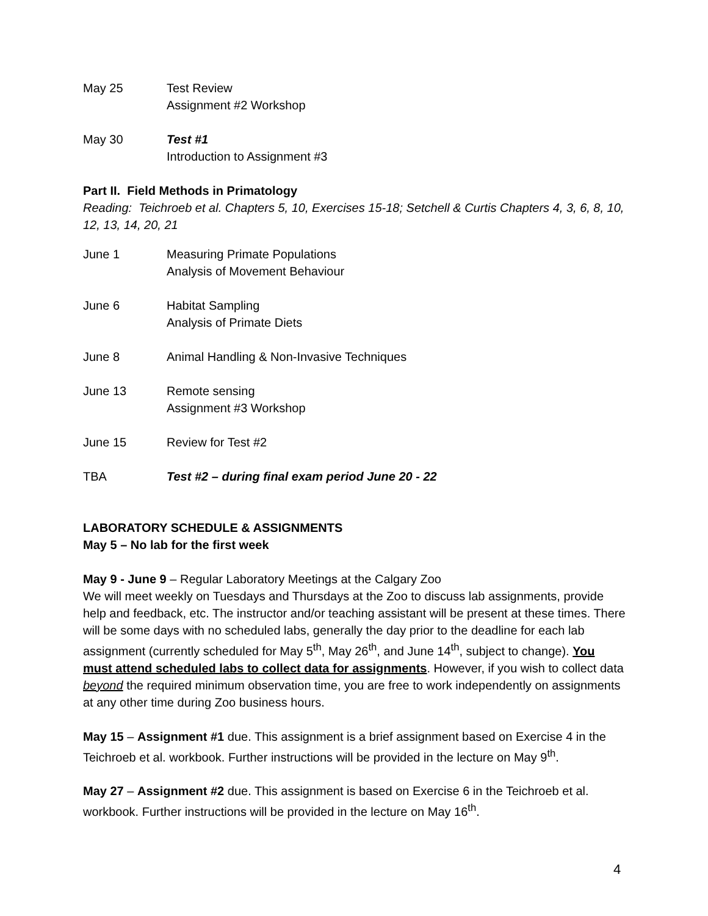May 25 Test Review
Assignment #2 Workshop
May 30 Test #1
Introduction to Assignment #3
Part II. Field Methods in Primatology
Reading: Teichroeb et al. Chapters 5, 10, Exercises 15-18; Setchell & Curtis Chapters 4, 3, 6, 8, 10, 12, 13, 14, 20, 21
June 1 Measuring Primate Populations
Analysis of Movement Behaviour
June 6 Habitat Sampling
Analysis of Primate Diets
June 8 Animal Handling & Non-Invasive Techniques
June 13 Remote sensing
Assignment #3 Workshop
June 15 Review for Test #2
TBA Test #2 – during final exam period June 20 - 22
LABORATORY SCHEDULE & ASSIGNMENTS
May 5 – No lab for the first week
May 9 - June 9 – Regular Laboratory Meetings at the Calgary Zoo
We will meet weekly on Tuesdays and Thursdays at the Zoo to discuss lab assignments, provide help and feedback, etc. The instructor and/or teaching assistant will be present at these times. There will be some days with no scheduled labs, generally the day prior to the deadline for each lab assignment (currently scheduled for May 5<sup>th</sup>, May 26<sup>th</sup>, and June 14<sup>th</sup>, subject to change). You must attend scheduled labs to collect data for assignments. However, if you wish to collect data beyond the required minimum observation time, you are free to work independently on assignments at any other time during Zoo business hours.
May 15 – Assignment #1 due. This assignment is a brief assignment based on Exercise 4 in the Teichroeb et al. workbook. Further instructions will be provided in the lecture on May 9<sup>th</sup>.
May 27 – Assignment #2 due. This assignment is based on Exercise 6 in the Teichroeb et al. workbook. Further instructions will be provided in the lecture on May 16<sup>th</sup>.
4